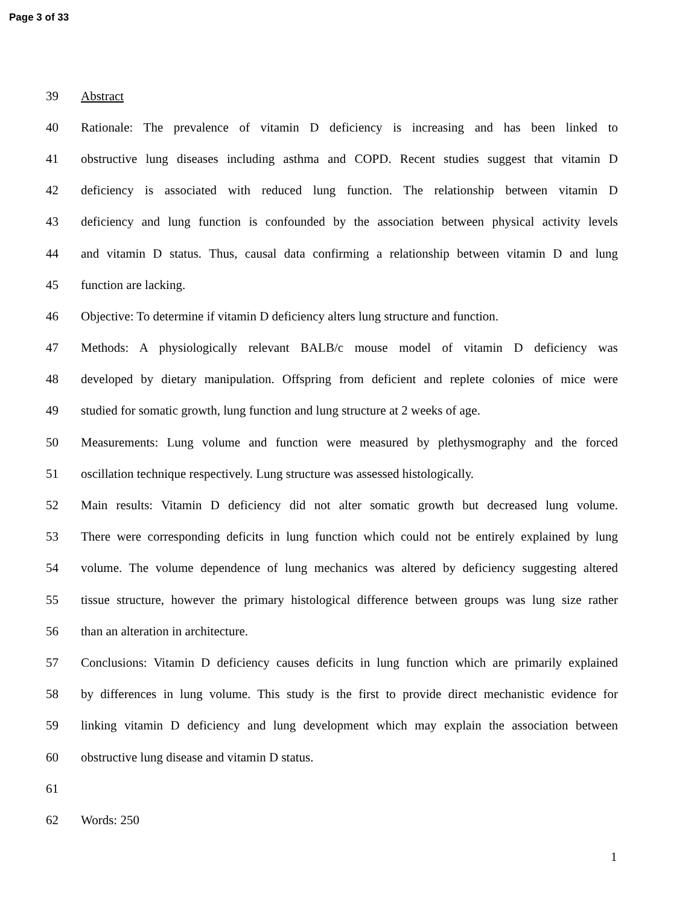Page 3 of 33
39 Abstract
40 Rationale: The prevalence of vitamin D deficiency is increasing and has been linked to
41 obstructive lung diseases including asthma and COPD. Recent studies suggest that vitamin D
42 deficiency is associated with reduced lung function. The relationship between vitamin D
43 deficiency and lung function is confounded by the association between physical activity levels
44 and vitamin D status. Thus, causal data confirming a relationship between vitamin D and lung
45 function are lacking.
46 Objective: To determine if vitamin D deficiency alters lung structure and function.
47 Methods: A physiologically relevant BALB/c mouse model of vitamin D deficiency was
48 developed by dietary manipulation. Offspring from deficient and replete colonies of mice were
49 studied for somatic growth, lung function and lung structure at 2 weeks of age.
50 Measurements: Lung volume and function were measured by plethysmography and the forced
51 oscillation technique respectively. Lung structure was assessed histologically.
52 Main results: Vitamin D deficiency did not alter somatic growth but decreased lung volume.
53 There were corresponding deficits in lung function which could not be entirely explained by lung
54 volume. The volume dependence of lung mechanics was altered by deficiency suggesting altered
55 tissue structure, however the primary histological difference between groups was lung size rather
56 than an alteration in architecture.
57 Conclusions: Vitamin D deficiency causes deficits in lung function which are primarily explained
58 by differences in lung volume. This study is the first to provide direct mechanistic evidence for
59 linking vitamin D deficiency and lung development which may explain the association between
60 obstructive lung disease and vitamin D status.
61
62 Words: 250
1